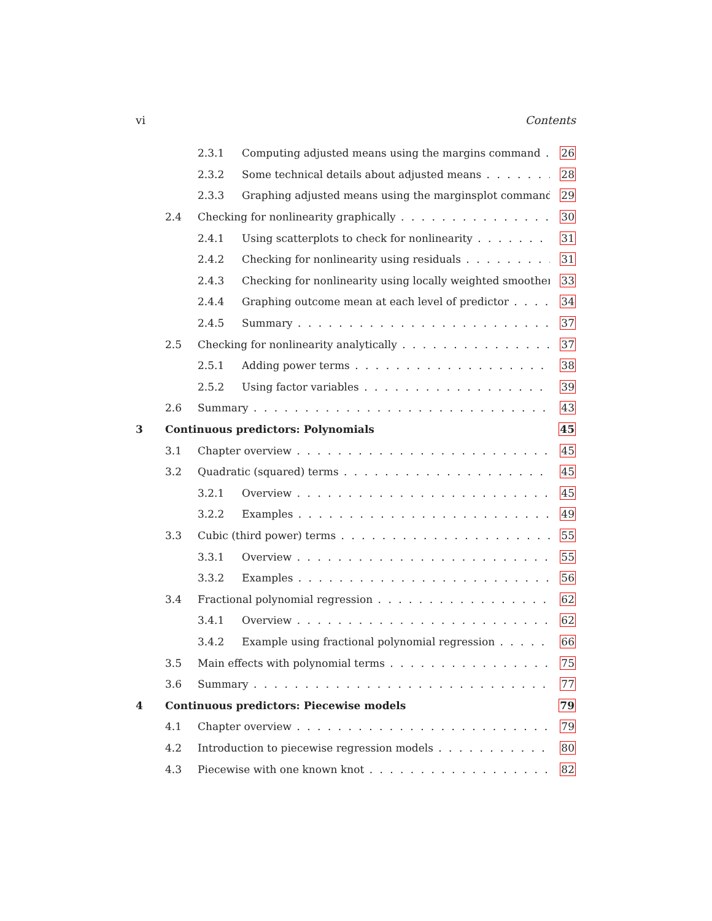vi Contents
2.3.1 Computing adjusted means using the margins command 26
2.3.2 Some technical details about adjusted means 28
2.3.3 Graphing adjusted means using the marginsplot command 29
2.4 Checking for nonlinearity graphically 30
2.4.1 Using scatterplots to check for nonlinearity 31
2.4.2 Checking for nonlinearity using residuals 31
2.4.3 Checking for nonlinearity using locally weighted smoother 33
2.4.4 Graphing outcome mean at each level of predictor 34
2.4.5 Summary 37
2.5 Checking for nonlinearity analytically 37
2.5.1 Adding power terms 38
2.5.2 Using factor variables 39
2.6 Summary 43
3 Continuous predictors: Polynomials 45
3.1 Chapter overview 45
3.2 Quadratic (squared) terms 45
3.2.1 Overview 45
3.2.2 Examples 49
3.3 Cubic (third power) terms 55
3.3.1 Overview 55
3.3.2 Examples 56
3.4 Fractional polynomial regression 62
3.4.1 Overview 62
3.4.2 Example using fractional polynomial regression 66
3.5 Main effects with polynomial terms 75
3.6 Summary 77
4 Continuous predictors: Piecewise models 79
4.1 Chapter overview 79
4.2 Introduction to piecewise regression models 80
4.3 Piecewise with one known knot 82